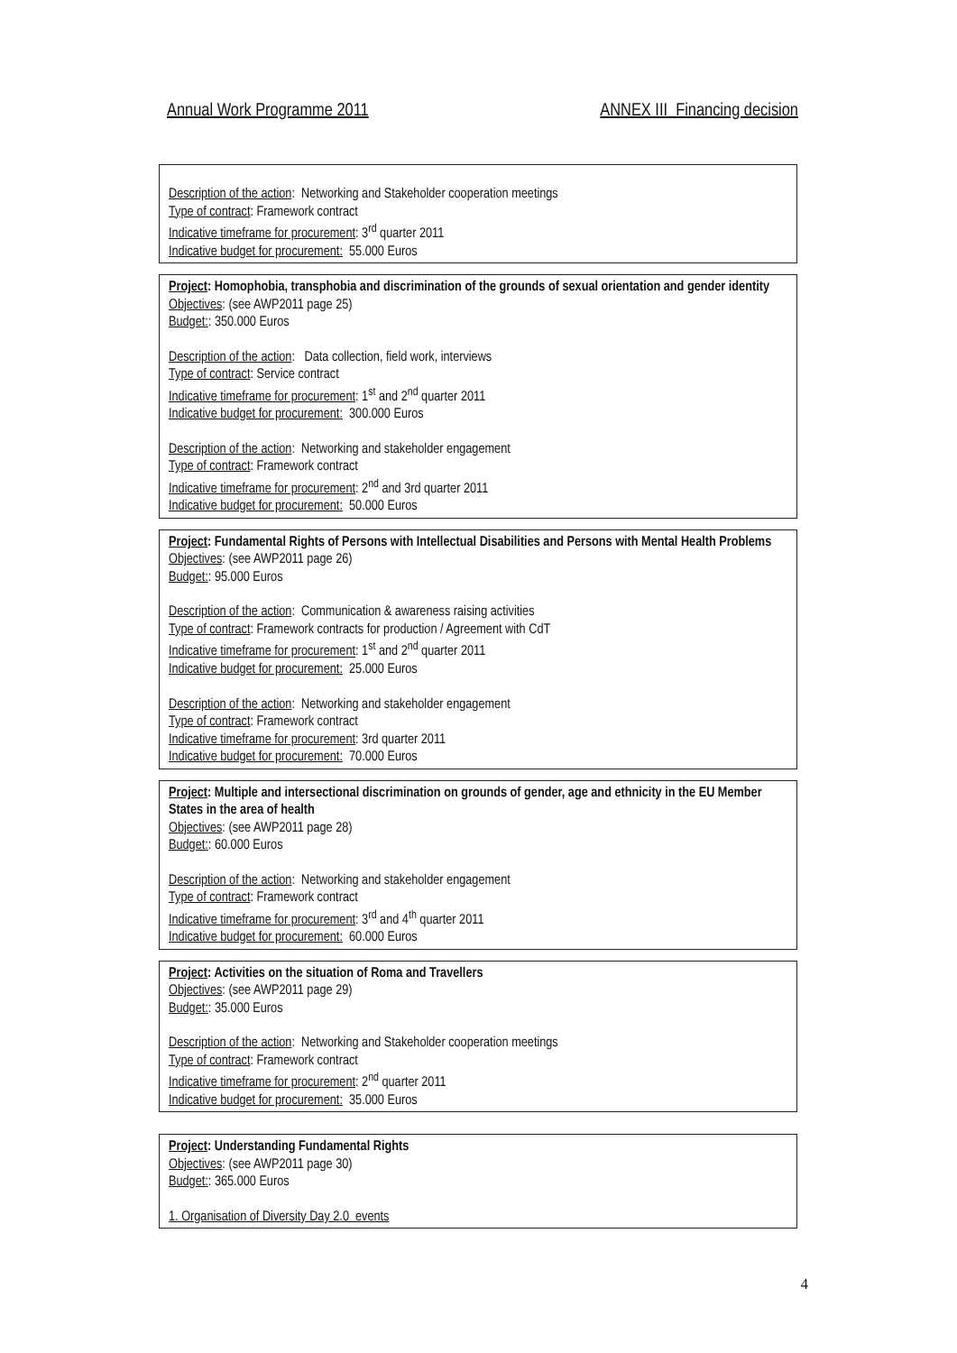Annual Work Programme 2011 ANNEX III Financing decision
Description of the action: Networking and Stakeholder cooperation meetings
Type of contract: Framework contract
Indicative timeframe for procurement: 3<sup>rd</sup> quarter 2011
Indicative budget for procurement: 55.000 Euros
Project: Homophobia, transphobia and discrimination of the grounds of sexual orientation and gender identity
Objectives: (see AWP2011 page 25)
Budget:: 350.000 Euros
Description of the action: Data collection, field work, interviews
Type of contract: Service contract
Indicative timeframe for procurement: 1<sup>st</sup> and 2<sup>nd</sup> quarter 2011
Indicative budget for procurement: 300.000 Euros
Description of the action: Networking and stakeholder engagement
Type of contract: Framework contract
Indicative timeframe for procurement: 2<sup>nd</sup> and 3rd quarter 2011
Indicative budget for procurement: 50.000 Euros
Project: Fundamental Rights of Persons with Intellectual Disabilities and Persons with Mental Health Problems
Objectives: (see AWP2011 page 26)
Budget:: 95.000 Euros
Description of the action: Communication & awareness raising activities
Type of contract: Framework contracts for production / Agreement with CdT
Indicative timeframe for procurement: 1<sup>st</sup> and 2<sup>nd</sup> quarter 2011
Indicative budget for procurement: 25.000 Euros
Description of the action: Networking and stakeholder engagement
Type of contract: Framework contract
Indicative timeframe for procurement: 3rd quarter 2011
Indicative budget for procurement: 70.000 Euros
Project: Multiple and intersectional discrimination on grounds of gender, age and ethnicity in the EU Member States in the area of health
Objectives: (see AWP2011 page 28)
Budget:: 60.000 Euros
Description of the action: Networking and stakeholder engagement
Type of contract: Framework contract
Indicative timeframe for procurement: 3<sup>rd</sup> and 4<sup>th</sup> quarter 2011
Indicative budget for procurement: 60.000 Euros
Project: Activities on the situation of Roma and Travellers
Objectives: (see AWP2011 page 29)
Budget:: 35.000 Euros
Description of the action: Networking and Stakeholder cooperation meetings
Type of contract: Framework contract
Indicative timeframe for procurement: 2<sup>nd</sup> quarter 2011
Indicative budget for procurement: 35.000 Euros
Project: Understanding Fundamental Rights
Objectives: (see AWP2011 page 30)
Budget:: 365.000 Euros
1. Organisation of Diversity Day 2.0 events
4